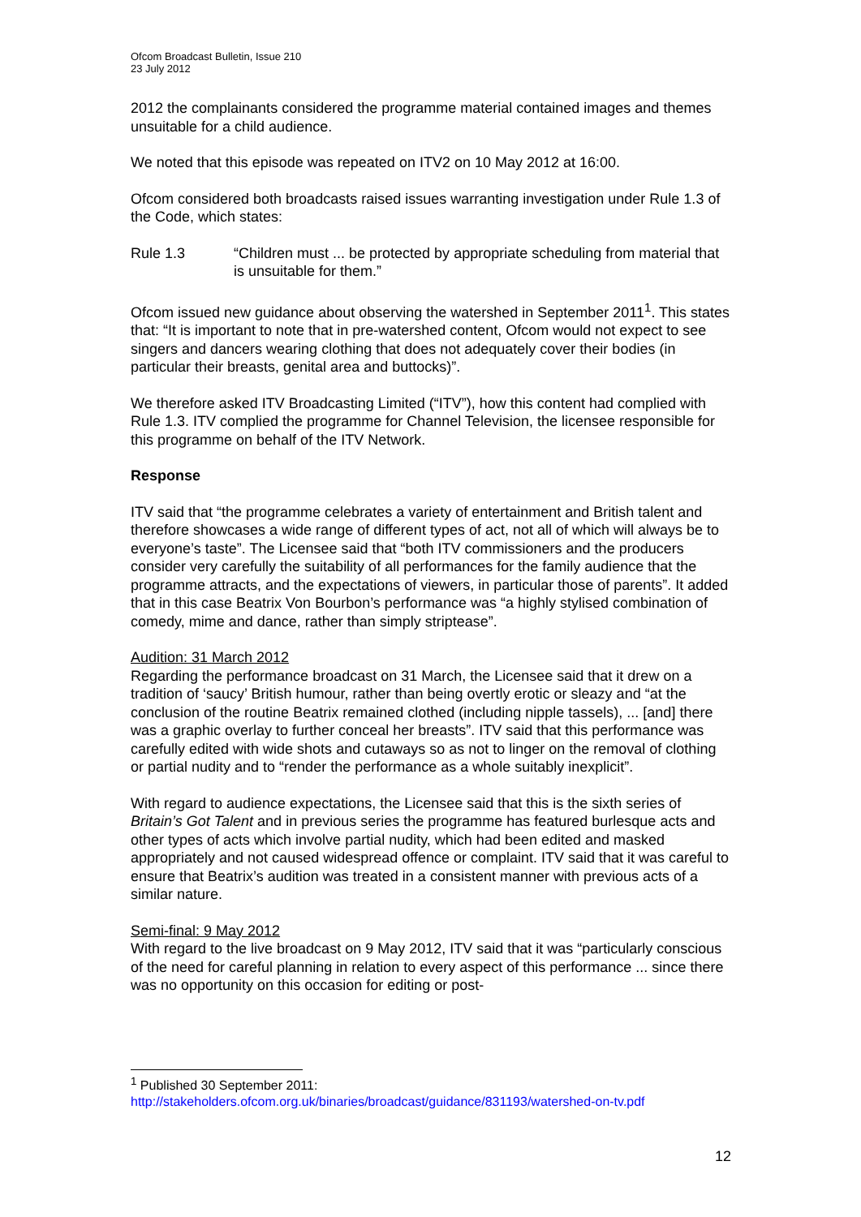Ofcom Broadcast Bulletin, Issue 210
23 July 2012
2012 the complainants considered the programme material contained images and themes unsuitable for a child audience.
We noted that this episode was repeated on ITV2 on 10 May 2012 at 16:00.
Ofcom considered both broadcasts raised issues warranting investigation under Rule 1.3 of the Code, which states:
Rule 1.3 “Children must ... be protected by appropriate scheduling from material that is unsuitable for them.”
Ofcom issued new guidance about observing the watershed in September 2011<sup>1</sup>. This states that: “It is important to note that in pre-watershed content, Ofcom would not expect to see singers and dancers wearing clothing that does not adequately cover their bodies (in particular their breasts, genital area and buttocks)”.
We therefore asked ITV Broadcasting Limited (“ITV”), how this content had complied with Rule 1.3. ITV complied the programme for Channel Television, the licensee responsible for this programme on behalf of the ITV Network.
Response
ITV said that “the programme celebrates a variety of entertainment and British talent and therefore showcases a wide range of different types of act, not all of which will always be to everyone’s taste”. The Licensee said that “both ITV commissioners and the producers consider very carefully the suitability of all performances for the family audience that the programme attracts, and the expectations of viewers, in particular those of parents”. It added that in this case Beatrix Von Bourbon’s performance was “a highly stylised combination of comedy, mime and dance, rather than simply striptease”.
Audition: 31 March 2012
Regarding the performance broadcast on 31 March, the Licensee said that it drew on a tradition of ‘saucy’ British humour, rather than being overtly erotic or sleazy and “at the conclusion of the routine Beatrix remained clothed (including nipple tassels), ... [and] there was a graphic overlay to further conceal her breasts”. ITV said that this performance was carefully edited with wide shots and cutaways so as not to linger on the removal of clothing or partial nudity and to “render the performance as a whole suitably inexplicit”.
With regard to audience expectations, the Licensee said that this is the sixth series of Britain’s Got Talent and in previous series the programme has featured burlesque acts and other types of acts which involve partial nudity, which had been edited and masked appropriately and not caused widespread offence or complaint. ITV said that it was careful to ensure that Beatrix’s audition was treated in a consistent manner with previous acts of a similar nature.
Semi-final: 9 May 2012
With regard to the live broadcast on 9 May 2012, ITV said that it was “particularly conscious of the need for careful planning in relation to every aspect of this performance ... since there was no opportunity on this occasion for editing or post-
<sup>1</sup> Published 30 September 2011:
http://stakeholders.ofcom.org.uk/binaries/broadcast/guidance/831193/watershed-on-tv.pdf
12